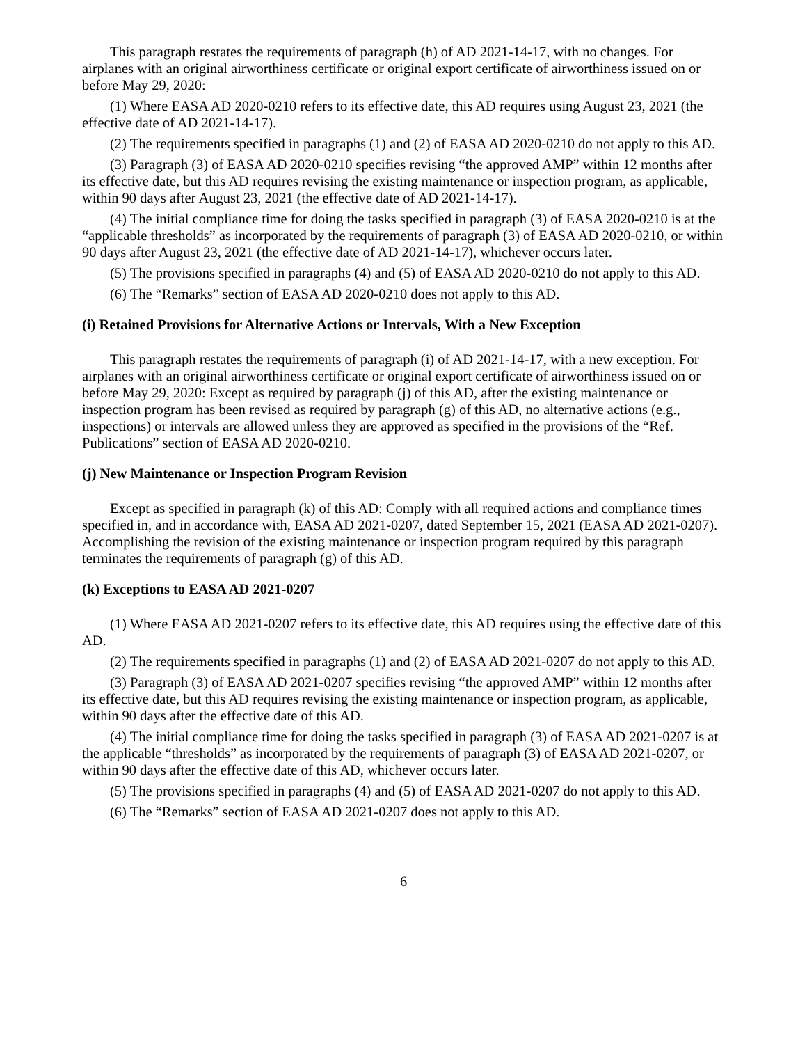This paragraph restates the requirements of paragraph (h) of AD 2021-14-17, with no changes. For airplanes with an original airworthiness certificate or original export certificate of airworthiness issued on or before May 29, 2020:
(1) Where EASA AD 2020-0210 refers to its effective date, this AD requires using August 23, 2021 (the effective date of AD 2021-14-17).
(2) The requirements specified in paragraphs (1) and (2) of EASA AD 2020-0210 do not apply to this AD.
(3) Paragraph (3) of EASA AD 2020-0210 specifies revising “the approved AMP” within 12 months after its effective date, but this AD requires revising the existing maintenance or inspection program, as applicable, within 90 days after August 23, 2021 (the effective date of AD 2021-14-17).
(4) The initial compliance time for doing the tasks specified in paragraph (3) of EASA 2020-0210 is at the “applicable thresholds” as incorporated by the requirements of paragraph (3) of EASA AD 2020-0210, or within 90 days after August 23, 2021 (the effective date of AD 2021-14-17), whichever occurs later.
(5) The provisions specified in paragraphs (4) and (5) of EASA AD 2020-0210 do not apply to this AD.
(6) The “Remarks” section of EASA AD 2020-0210 does not apply to this AD.
(i) Retained Provisions for Alternative Actions or Intervals, With a New Exception
This paragraph restates the requirements of paragraph (i) of AD 2021-14-17, with a new exception. For airplanes with an original airworthiness certificate or original export certificate of airworthiness issued on or before May 29, 2020: Except as required by paragraph (j) of this AD, after the existing maintenance or inspection program has been revised as required by paragraph (g) of this AD, no alternative actions (e.g., inspections) or intervals are allowed unless they are approved as specified in the provisions of the “Ref. Publications” section of EASA AD 2020-0210.
(j) New Maintenance or Inspection Program Revision
Except as specified in paragraph (k) of this AD: Comply with all required actions and compliance times specified in, and in accordance with, EASA AD 2021-0207, dated September 15, 2021 (EASA AD 2021-0207). Accomplishing the revision of the existing maintenance or inspection program required by this paragraph terminates the requirements of paragraph (g) of this AD.
(k) Exceptions to EASA AD 2021-0207
(1) Where EASA AD 2021-0207 refers to its effective date, this AD requires using the effective date of this AD.
(2) The requirements specified in paragraphs (1) and (2) of EASA AD 2021-0207 do not apply to this AD.
(3) Paragraph (3) of EASA AD 2021-0207 specifies revising “the approved AMP” within 12 months after its effective date, but this AD requires revising the existing maintenance or inspection program, as applicable, within 90 days after the effective date of this AD.
(4) The initial compliance time for doing the tasks specified in paragraph (3) of EASA AD 2021-0207 is at the applicable “thresholds” as incorporated by the requirements of paragraph (3) of EASA AD 2021-0207, or within 90 days after the effective date of this AD, whichever occurs later.
(5) The provisions specified in paragraphs (4) and (5) of EASA AD 2021-0207 do not apply to this AD.
(6) The “Remarks” section of EASA AD 2021-0207 does not apply to this AD.
6